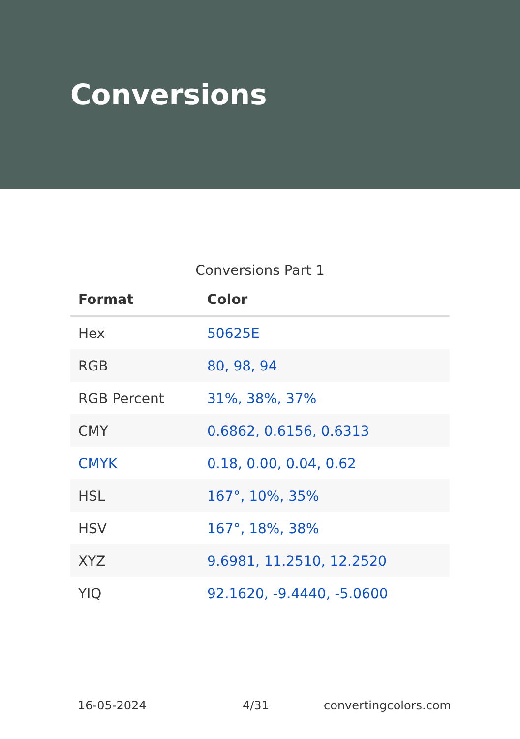Conversions
Conversions Part 1
| Format | Color |
| --- | --- |
| Hex | 50625E |
| RGB | 80, 98, 94 |
| RGB Percent | 31%, 38%, 37% |
| CMY | 0.6862, 0.6156, 0.6313 |
| CMYK | 0.18, 0.00, 0.04, 0.62 |
| HSL | 167°, 10%, 35% |
| HSV | 167°, 18%, 38% |
| XYZ | 9.6981, 11.2510, 12.2520 |
| YIQ | 92.1620, -9.4440, -5.0600 |
16-05-2024 4/31 convertingcolors.com